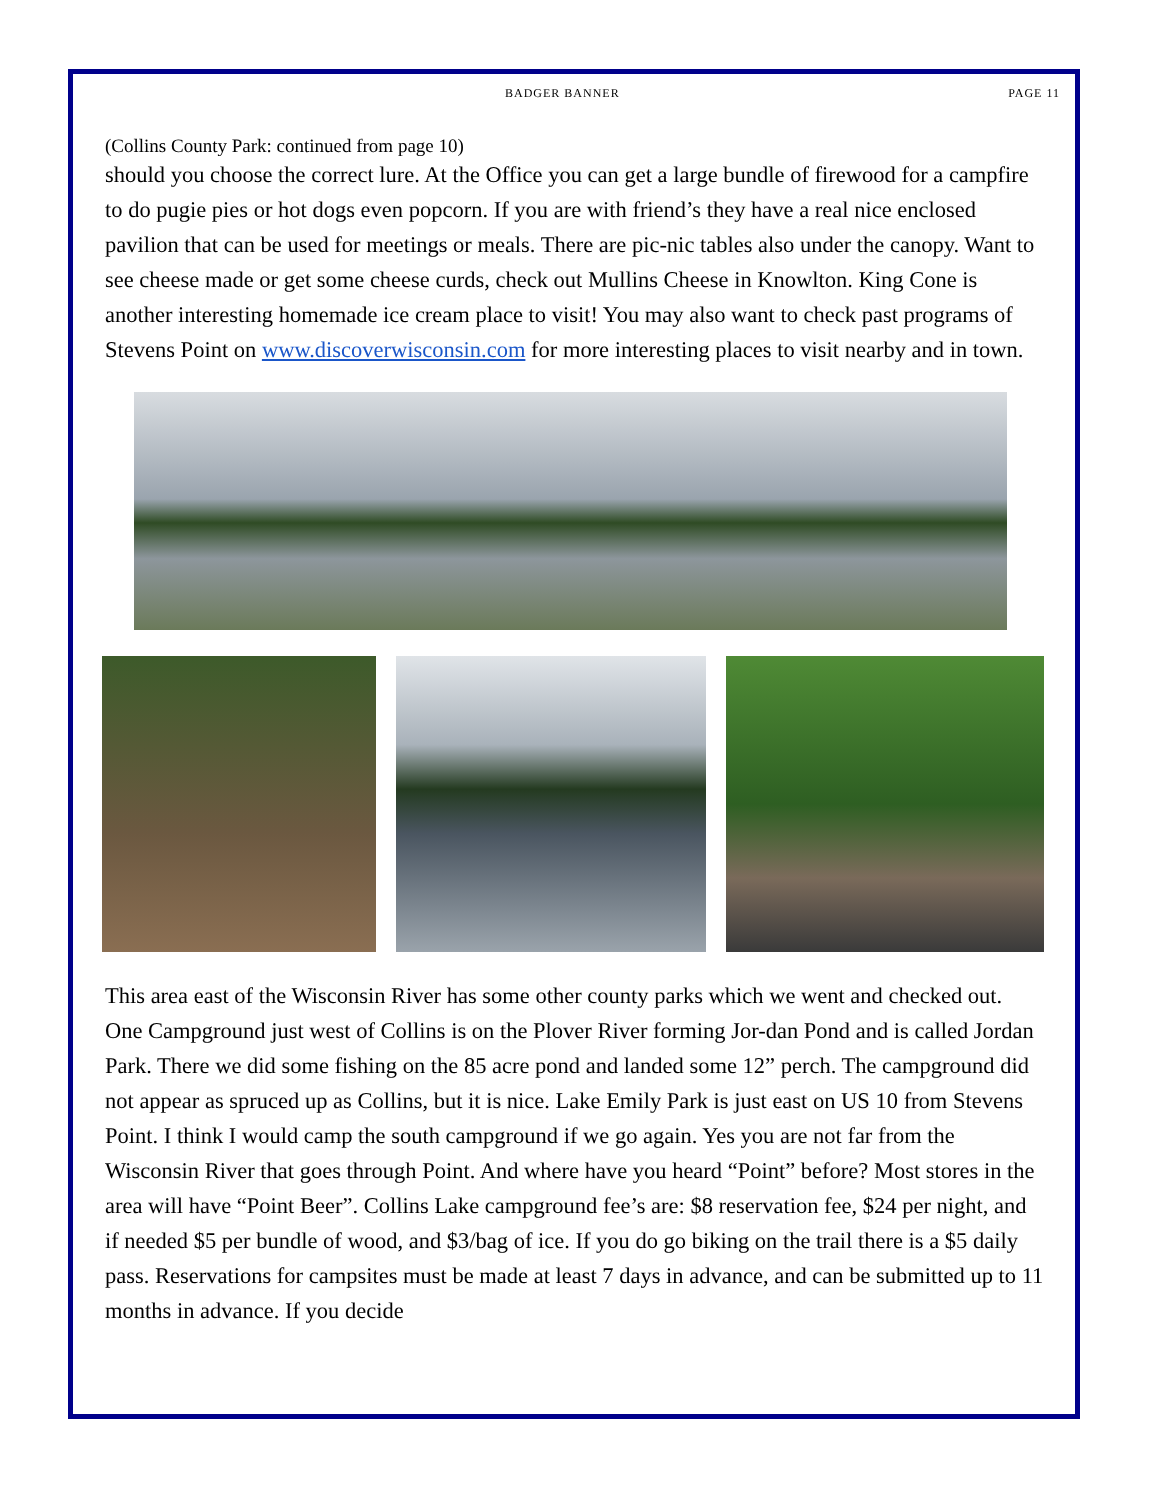BADGER BANNER PAGE 11
(Collins County Park: continued from page 10)
should you choose the correct lure. At the Office you can get a large bundle of firewood for a campfire to do pugie pies or hot dogs even popcorn. If you are with friend’s they have a real nice enclosed pavilion that can be used for meetings or meals. There are pic-nic tables also under the canopy. Want to see cheese made or get some cheese curds, check out Mullins Cheese in Knowlton. King Cone is another interesting homemade ice cream place to visit! You may also want to check past programs of Stevens Point on www.discoverwisconsin.com for more interesting places to visit nearby and in town.
This area east of the Wisconsin River has some other county parks which we went and checked out. One Campground just west of Collins is on the Plover River forming Jor-dan Pond and is called Jordan Park. There we did some fishing on the 85 acre pond and landed some 12” perch. The campground did not appear as spruced up as Collins, but it is nice. Lake Emily Park is just east on US 10 from Stevens Point. I think I would camp the south campground if we go again. Yes you are not far from the Wisconsin River that goes through Point. And where have you heard “Point” before? Most stores in the area will have “Point Beer”. Collins Lake campground fee’s are: $8 reservation fee, $24 per night, and if needed $5 per bundle of wood, and $3/bag of ice. If you do go biking on the trail there is a $5 daily pass. Reservations for campsites must be made at least 7 days in advance, and can be submitted up to 11 months in advance. If you decide